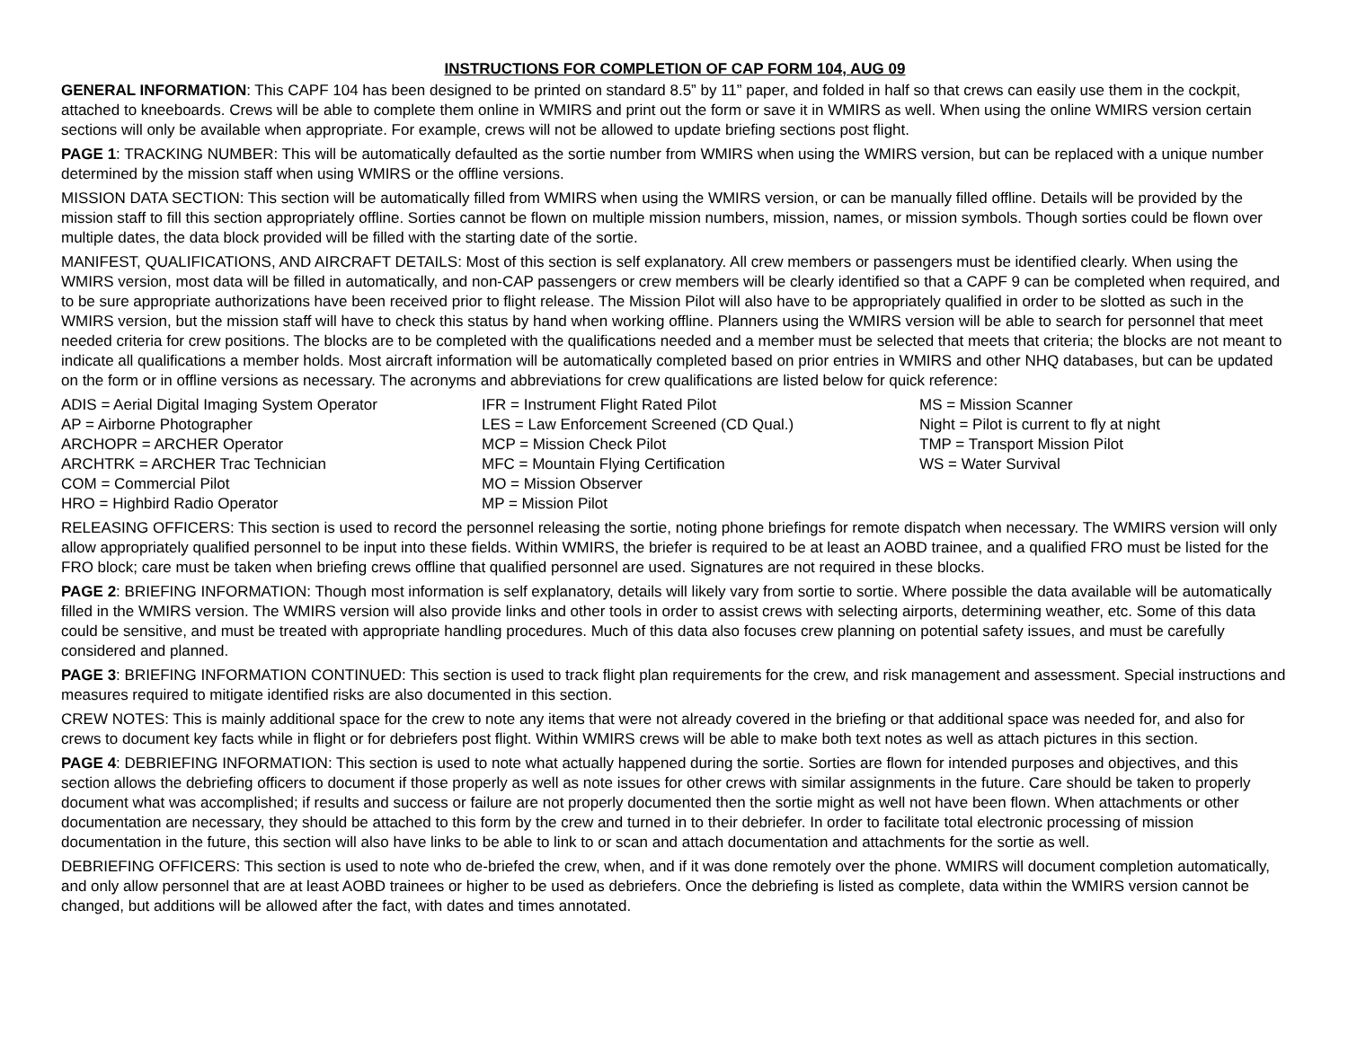INSTRUCTIONS FOR COMPLETION OF CAP FORM 104, AUG 09
GENERAL INFORMATION: This CAPF 104 has been designed to be printed on standard 8.5” by 11” paper, and folded in half so that crews can easily use them in the cockpit, attached to kneeboards. Crews will be able to complete them online in WMIRS and print out the form or save it in WMIRS as well. When using the online WMIRS version certain sections will only be available when appropriate. For example, crews will not be allowed to update briefing sections post flight.
PAGE 1: TRACKING NUMBER: This will be automatically defaulted as the sortie number from WMIRS when using the WMIRS version, but can be replaced with a unique number determined by the mission staff when using WMIRS or the offline versions.
MISSION DATA SECTION: This section will be automatically filled from WMIRS when using the WMIRS version, or can be manually filled offline. Details will be provided by the mission staff to fill this section appropriately offline. Sorties cannot be flown on multiple mission numbers, mission, names, or mission symbols. Though sorties could be flown over multiple dates, the data block provided will be filled with the starting date of the sortie.
MANIFEST, QUALIFICATIONS, AND AIRCRAFT DETAILS: Most of this section is self explanatory. All crew members or passengers must be identified clearly. When using the WMIRS version, most data will be filled in automatically, and non-CAP passengers or crew members will be clearly identified so that a CAPF 9 can be completed when required, and to be sure appropriate authorizations have been received prior to flight release. The Mission Pilot will also have to be appropriately qualified in order to be slotted as such in the WMIRS version, but the mission staff will have to check this status by hand when working offline. Planners using the WMIRS version will be able to search for personnel that meet needed criteria for crew positions. The blocks are to be completed with the qualifications needed and a member must be selected that meets that criteria; the blocks are not meant to indicate all qualifications a member holds. Most aircraft information will be automatically completed based on prior entries in WMIRS and other NHQ databases, but can be updated on the form or in offline versions as necessary. The acronyms and abbreviations for crew qualifications are listed below for quick reference:
ADIS = Aerial Digital Imaging System Operator
AP = Airborne Photographer
ARCHOPR = ARCHER Operator
ARCHTRK = ARCHER Trac Technician
COM = Commercial Pilot
HRO = Highbird Radio Operator
IFR = Instrument Flight Rated Pilot
LES = Law Enforcement Screened (CD Qual.)
MCP = Mission Check Pilot
MFC = Mountain Flying Certification
MO = Mission Observer
MP = Mission Pilot
MS = Mission Scanner
Night = Pilot is current to fly at night
TMP = Transport Mission Pilot
WS = Water Survival
RELEASING OFFICERS: This section is used to record the personnel releasing the sortie, noting phone briefings for remote dispatch when necessary. The WMIRS version will only allow appropriately qualified personnel to be input into these fields. Within WMIRS, the briefer is required to be at least an AOBD trainee, and a qualified FRO must be listed for the FRO block; care must be taken when briefing crews offline that qualified personnel are used. Signatures are not required in these blocks.
PAGE 2: BRIEFING INFORMATION: Though most information is self explanatory, details will likely vary from sortie to sortie. Where possible the data available will be automatically filled in the WMIRS version. The WMIRS version will also provide links and other tools in order to assist crews with selecting airports, determining weather, etc. Some of this data could be sensitive, and must be treated with appropriate handling procedures. Much of this data also focuses crew planning on potential safety issues, and must be carefully considered and planned.
PAGE 3: BRIEFING INFORMATION CONTINUED: This section is used to track flight plan requirements for the crew, and risk management and assessment. Special instructions and measures required to mitigate identified risks are also documented in this section.
CREW NOTES: This is mainly additional space for the crew to note any items that were not already covered in the briefing or that additional space was needed for, and also for crews to document key facts while in flight or for debriefers post flight. Within WMIRS crews will be able to make both text notes as well as attach pictures in this section.
PAGE 4: DEBRIEFING INFORMATION: This section is used to note what actually happened during the sortie. Sorties are flown for intended purposes and objectives, and this section allows the debriefing officers to document if those properly as well as note issues for other crews with similar assignments in the future. Care should be taken to properly document what was accomplished; if results and success or failure are not properly documented then the sortie might as well not have been flown. When attachments or other documentation are necessary, they should be attached to this form by the crew and turned in to their debriefer. In order to facilitate total electronic processing of mission documentation in the future, this section will also have links to be able to link to or scan and attach documentation and attachments for the sortie as well.
DEBRIEFING OFFICERS: This section is used to note who de-briefed the crew, when, and if it was done remotely over the phone. WMIRS will document completion automatically, and only allow personnel that are at least AOBD trainees or higher to be used as debriefers. Once the debriefing is listed as complete, data within the WMIRS version cannot be changed, but additions will be allowed after the fact, with dates and times annotated.